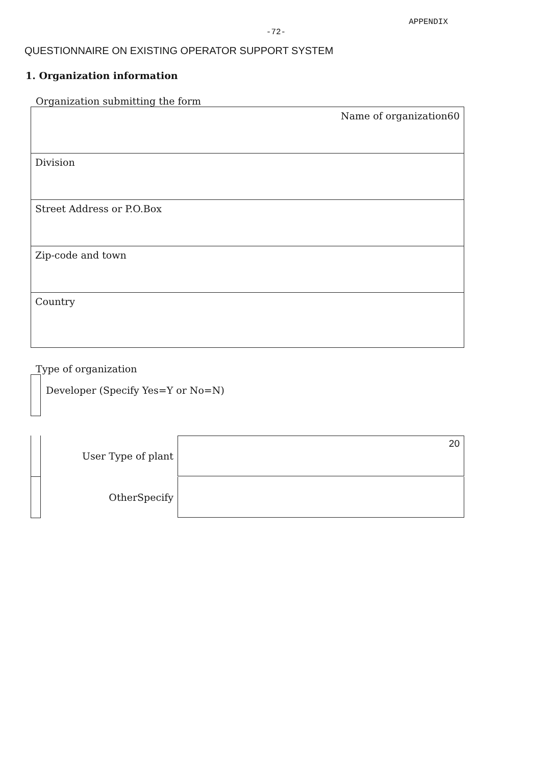APPENDIX
-72-
QUESTIONNAIRE ON EXISTING OPERATOR SUPPORT SYSTEM
1. Organization information
Organization submitting the form
| Name of organization60 |
| Division |
| Street Address or P.O.Box |
| Zip-code and town |
| Country |
Type of organization
Developer (Specify Yes=Y or No=N)
User Type of plant
20
OtherSpecify